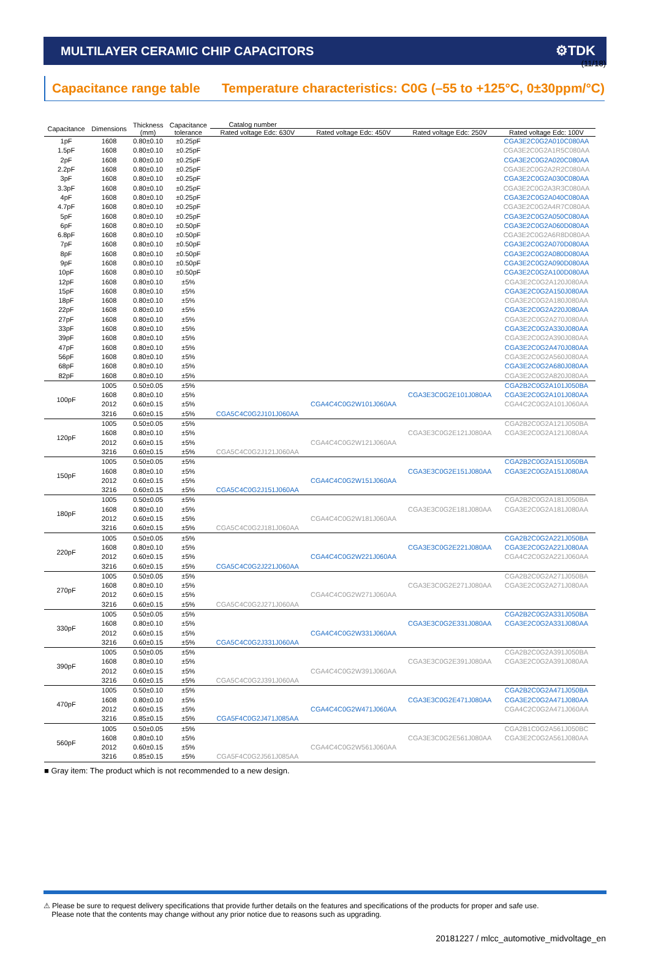(11/18)
MULTILAYER CERAMIC CHIP CAPACITORS ⚙TDK
Capacitance range table Temperature characteristics: C0G (–55 to +125°C, 0±30ppm/°C)
| Capacitance | Dimensions | Thickness (mm) | Capacitance tolerance | Catalog number | | | |
| --- | --- | --- | --- | --- | --- | --- | --- |
| | | | | Rated voltage Edc: 630V | Rated voltage Edc: 450V | Rated voltage Edc: 250V | Rated voltage Edc: 100V |
| 1pF | 1608 | 0.80±0.10 | ±0.25pF | | | | CGA3E2C0G2A010C080AA |
| 1.5pF | 1608 | 0.80±0.10 | ±0.25pF | | | | CGA3E2C0G2A1R5C080AA |
| 2pF | 1608 | 0.80±0.10 | ±0.25pF | | | | CGA3E2C0G2A020C080AA |
| 2.2pF | 1608 | 0.80±0.10 | ±0.25pF | | | | CGA3E2C0G2A2R2C080AA |
| 3pF | 1608 | 0.80±0.10 | ±0.25pF | | | | CGA3E2C0G2A030C080AA |
| 3.3pF | 1608 | 0.80±0.10 | ±0.25pF | | | | CGA3E2C0G2A3R3C080AA |
| 4pF | 1608 | 0.80±0.10 | ±0.25pF | | | | CGA3E2C0G2A040C080AA |
| 4.7pF | 1608 | 0.80±0.10 | ±0.25pF | | | | CGA3E2C0G2A4R7C080AA |
| 5pF | 1608 | 0.80±0.10 | ±0.25pF | | | | CGA3E2C0G2A050C080AA |
| 6pF | 1608 | 0.80±0.10 | ±0.50pF | | | | CGA3E2C0G2A060D080AA |
| 6.8pF | 1608 | 0.80±0.10 | ±0.50pF | | | | CGA3E2C0G2A6R8D080AA |
| 7pF | 1608 | 0.80±0.10 | ±0.50pF | | | | CGA3E2C0G2A070D080AA |
| 8pF | 1608 | 0.80±0.10 | ±0.50pF | | | | CGA3E2C0G2A080D080AA |
| 9pF | 1608 | 0.80±0.10 | ±0.50pF | | | | CGA3E2C0G2A090D080AA |
| 10pF | 1608 | 0.80±0.10 | ±0.50pF | | | | CGA3E2C0G2A100D080AA |
| 12pF | 1608 | 0.80±0.10 | ±5% | | | | CGA3E2C0G2A120J080AA |
| 15pF | 1608 | 0.80±0.10 | ±5% | | | | CGA3E2C0G2A150J080AA |
| 18pF | 1608 | 0.80±0.10 | ±5% | | | | CGA3E2C0G2A180J080AA |
| 22pF | 1608 | 0.80±0.10 | ±5% | | | | CGA3E2C0G2A220J080AA |
| 27pF | 1608 | 0.80±0.10 | ±5% | | | | CGA3E2C0G2A270J080AA |
| 33pF | 1608 | 0.80±0.10 | ±5% | | | | CGA3E2C0G2A330J080AA |
| 39pF | 1608 | 0.80±0.10 | ±5% | | | | CGA3E2C0G2A390J080AA |
| 47pF | 1608 | 0.80±0.10 | ±5% | | | | CGA3E2C0G2A470J080AA |
| 56pF | 1608 | 0.80±0.10 | ±5% | | | | CGA3E2C0G2A560J080AA |
| 68pF | 1608 | 0.80±0.10 | ±5% | | | | CGA3E2C0G2A680J080AA |
| 82pF | 1608 | 0.80±0.10 | ±5% | | | | CGA3E2C0G2A820J080AA |
| 100pF | 1005 | 0.50±0.05 | ±5% | | | | CGA2B2C0G2A101J050BA |
| | 1608 | 0.80±0.10 | ±5% | | | CGA3E3C0G2E101J080AA | CGA3E2C0G2A101J080AA |
| | 2012 | 0.60±0.15 | ±5% | | CGA4C4C0G2W101J060AA | | CGA4C2C0G2A101J060AA |
| | 3216 | 0.60±0.15 | ±5% | CGA5C4C0G2J101J060AA | | | |
| 120pF | 1005 | 0.50±0.05 | ±5% | | | | CGA2B2C0G2A121J050BA |
| | 1608 | 0.80±0.10 | ±5% | | | CGA3E3C0G2E121J080AA | CGA3E2C0G2A121J080AA |
| | 2012 | 0.60±0.15 | ±5% | | CGA4C4C0G2W121J060AA | | |
| | 3216 | 0.60±0.15 | ±5% | CGA5C4C0G2J121J060AA | | | |
| 150pF | 1005 | 0.50±0.05 | ±5% | | | | CGA2B2C0G2A151J050BA |
| | 1608 | 0.80±0.10 | ±5% | | | CGA3E3C0G2E151J080AA | CGA3E2C0G2A151J080AA |
| | 2012 | 0.60±0.15 | ±5% | | CGA4C4C0G2W151J060AA | | |
| | 3216 | 0.60±0.15 | ±5% | CGA5C4C0G2J151J060AA | | | |
| 180pF | 1005 | 0.50±0.05 | ±5% | | | | CGA2B2C0G2A181J050BA |
| | 1608 | 0.80±0.10 | ±5% | | | CGA3E3C0G2E181J080AA | CGA3E2C0G2A181J080AA |
| | 2012 | 0.60±0.15 | ±5% | | CGA4C4C0G2W181J060AA | | |
| | 3216 | 0.60±0.15 | ±5% | CGA5C4C0G2J181J060AA | | | |
| 220pF | 1005 | 0.50±0.05 | ±5% | | | | CGA2B2C0G2A221J050BA |
| | 1608 | 0.80±0.10 | ±5% | | | CGA3E3C0G2E221J080AA | CGA3E2C0G2A221J080AA |
| | 2012 | 0.60±0.15 | ±5% | | CGA4C4C0G2W221J060AA | | CGA4C2C0G2A221J060AA |
| | 3216 | 0.60±0.15 | ±5% | CGA5C4C0G2J221J060AA | | | |
| 270pF | 1005 | 0.50±0.05 | ±5% | | | | CGA2B2C0G2A271J050BA |
| | 1608 | 0.80±0.10 | ±5% | | | CGA3E3C0G2E271J080AA | CGA3E2C0G2A271J080AA |
| | 2012 | 0.60±0.15 | ±5% | | CGA4C4C0G2W271J060AA | | |
| | 3216 | 0.60±0.15 | ±5% | CGA5C4C0G2J271J060AA | | | |
| 330pF | 1005 | 0.50±0.05 | ±5% | | | | CGA2B2C0G2A331J050BA |
| | 1608 | 0.80±0.10 | ±5% | | | CGA3E3C0G2E331J080AA | CGA3E2C0G2A331J080AA |
| | 2012 | 0.60±0.15 | ±5% | | CGA4C4C0G2W331J060AA | | |
| | 3216 | 0.60±0.15 | ±5% | CGA5C4C0G2J331J060AA | | | |
| 390pF | 1005 | 0.50±0.05 | ±5% | | | | CGA2B2C0G2A391J050BA |
| | 1608 | 0.80±0.10 | ±5% | | | CGA3E3C0G2E391J080AA | CGA3E2C0G2A391J080AA |
| | 2012 | 0.60±0.15 | ±5% | | CGA4C4C0G2W391J060AA | | |
| | 3216 | 0.60±0.15 | ±5% | CGA5C4C0G2J391J060AA | | | |
| 470pF | 1005 | 0.50±0.10 | ±5% | | | | CGA2B2C0G2A471J050BA |
| | 1608 | 0.80±0.10 | ±5% | | | CGA3E3C0G2E471J080AA | CGA3E2C0G2A471J080AA |
| | 2012 | 0.60±0.15 | ±5% | | CGA4C4C0G2W471J060AA | | CGA4C2C0G2A471J060AA |
| | 3216 | 0.85±0.15 | ±5% | CGA5F4C0G2J471J085AA | | | |
| 560pF | 1005 | 0.50±0.05 | ±5% | | | | CGA2B1C0G2A561J050BC |
| | 1608 | 0.80±0.10 | ±5% | | | CGA3E3C0G2E561J080AA | CGA3E2C0G2A561J080AA |
| | 2012 | 0.60±0.15 | ±5% | | CGA4C4C0G2W561J060AA | | |
| | 3216 | 0.85±0.15 | ±5% | CGA5F4C0G2J561J085AA | | | |
■ Gray item: The product which is not recommended to a new design.
⚠ Please be sure to request delivery specifications that provide further details on the features and specifications of the products for proper and safe use.
Please note that the contents may change without any prior notice due to reasons such as upgrading.
20181227 / mlcc_automotive_midvoltage_en